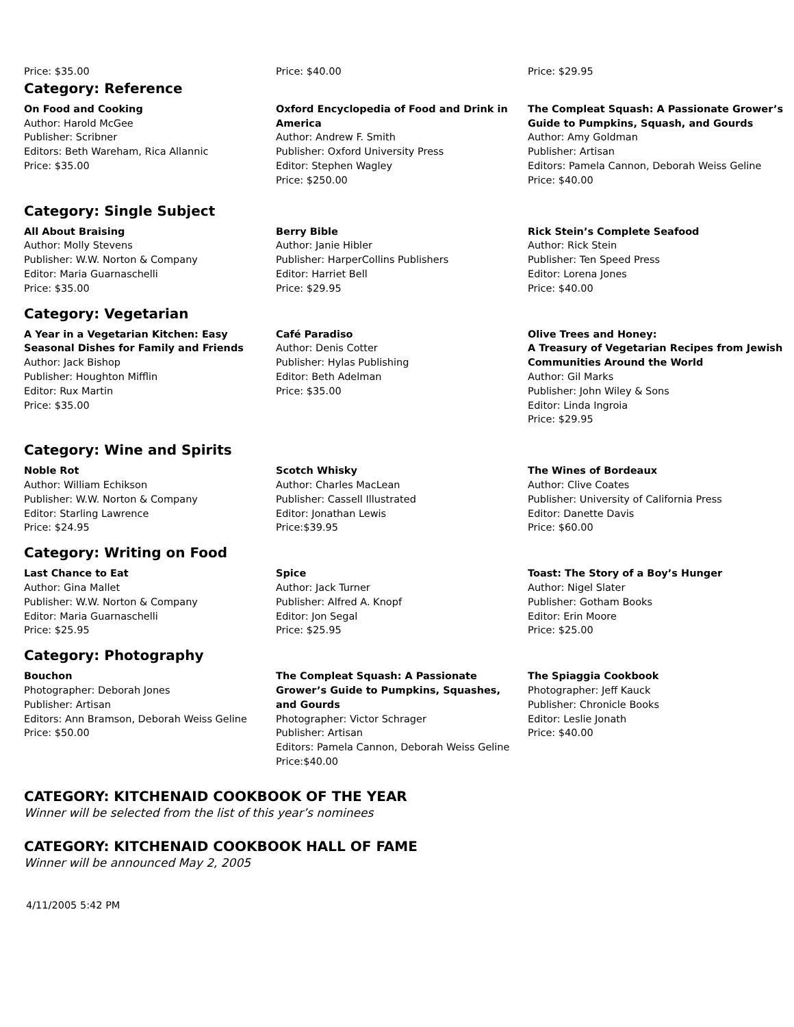Price: $35.00
Category: Reference
Price: $40.00
Price: $29.95
On Food and Cooking
Author: Harold McGee
Publisher: Scribner
Editors: Beth Wareham, Rica Allannic
Price: $35.00
Oxford Encyclopedia of Food and Drink in America
Author: Andrew F. Smith
Publisher: Oxford University Press
Editor: Stephen Wagley
Price: $250.00
The Compleat Squash: A Passionate Grower’s Guide to Pumpkins, Squash, and Gourds
Author: Amy Goldman
Publisher: Artisan
Editors: Pamela Cannon, Deborah Weiss Geline
Price: $40.00
Category: Single Subject
All About Braising
Author: Molly Stevens
Publisher: W.W. Norton & Company
Editor: Maria Guarnaschelli
Price: $35.00
Berry Bible
Author: Janie Hibler
Publisher: HarperCollins Publishers
Editor: Harriet Bell
Price: $29.95
Rick Stein’s Complete Seafood
Author: Rick Stein
Publisher: Ten Speed Press
Editor: Lorena Jones
Price: $40.00
Category: Vegetarian
A Year in a Vegetarian Kitchen: Easy Seasonal Dishes for Family and Friends
Author: Jack Bishop
Publisher: Houghton Mifflin
Editor: Rux Martin
Price: $35.00
Café Paradiso
Author: Denis Cotter
Publisher: Hylas Publishing
Editor: Beth Adelman
Price: $35.00
Olive Trees and Honey:
A Treasury of Vegetarian Recipes from Jewish Communities Around the World
Author: Gil Marks
Publisher: John Wiley & Sons
Editor: Linda Ingroia
Price: $29.95
Category: Wine and Spirits
Noble Rot
Author: William Echikson
Publisher: W.W. Norton & Company
Editor: Starling Lawrence
Price: $24.95
Scotch Whisky
Author: Charles MacLean
Publisher: Cassell Illustrated
Editor: Jonathan Lewis
Price:$39.95
The Wines of Bordeaux
Author: Clive Coates
Publisher: University of California Press
Editor: Danette Davis
Price: $60.00
Category: Writing on Food
Last Chance to Eat
Author: Gina Mallet
Publisher: W.W. Norton & Company
Editor: Maria Guarnaschelli
Price: $25.95
Spice
Author: Jack Turner
Publisher: Alfred A. Knopf
Editor: Jon Segal
Price: $25.95
Toast: The Story of a Boy’s Hunger
Author: Nigel Slater
Publisher: Gotham Books
Editor: Erin Moore
Price: $25.00
Category: Photography
Bouchon
Photographer: Deborah Jones
Publisher: Artisan
Editors: Ann Bramson, Deborah Weiss Geline
Price: $50.00
The Compleat Squash: A Passionate Grower’s Guide to Pumpkins, Squashes, and Gourds
Photographer: Victor Schrager
Publisher: Artisan
Editors: Pamela Cannon, Deborah Weiss Geline
Price:$40.00
The Spiaggia Cookbook
Photographer: Jeff Kauck
Publisher: Chronicle Books
Editor: Leslie Jonath
Price: $40.00
CATEGORY: KITCHENAID COOKBOOK OF THE YEAR
Winner will be selected from the list of this year’s nominees
CATEGORY: KITCHENAID COOKBOOK HALL OF FAME
Winner will be announced May 2, 2005
4/11/2005 5:42 PM